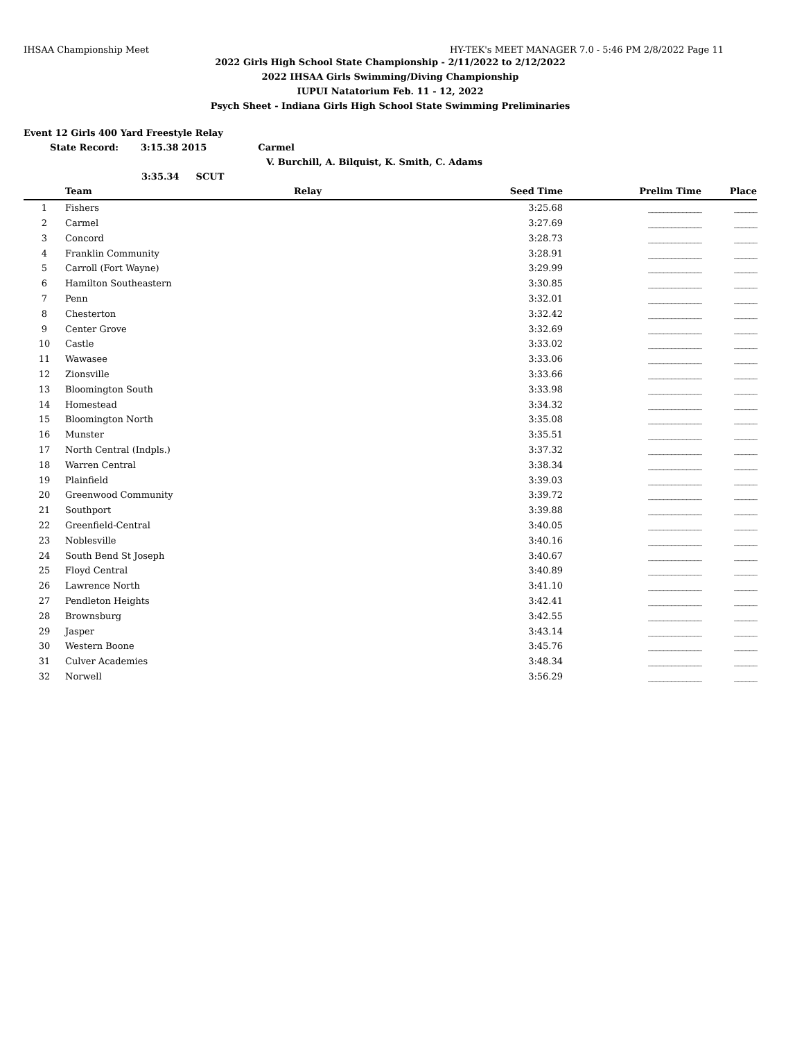IHSAA Championship Meet HY-TEK's MEET MANAGER 7.0 - 5:46 PM 2/8/2022 Page 11
2022 Girls High School State Championship - 2/11/2022 to 2/12/2022
2022 IHSAA Girls Swimming/Diving Championship
IUPUI Natatorium Feb. 11 - 12, 2022
Psych Sheet - Indiana Girls High School State Swimming Preliminaries
Event 12 Girls 400 Yard Freestyle Relay
State Record: 3:15.38 2015 Carmel
V. Burchill, A. Bilquist, K. Smith, C. Adams
3:35.34 SCUT
| | Team | Relay | Seed Time | Prelim Time | Place |
| --- | --- | --- | --- | --- | --- |
| 1 | Fishers | | 3:25.68 | ______________ | ______ |
| 2 | Carmel | | 3:27.69 | ______________ | ______ |
| 3 | Concord | | 3:28.73 | ______________ | ______ |
| 4 | Franklin Community | | 3:28.91 | ______________ | ______ |
| 5 | Carroll (Fort Wayne) | | 3:29.99 | ______________ | ______ |
| 6 | Hamilton Southeastern | | 3:30.85 | ______________ | ______ |
| 7 | Penn | | 3:32.01 | ______________ | ______ |
| 8 | Chesterton | | 3:32.42 | ______________ | ______ |
| 9 | Center Grove | | 3:32.69 | ______________ | ______ |
| 10 | Castle | | 3:33.02 | ______________ | ______ |
| 11 | Wawasee | | 3:33.06 | ______________ | ______ |
| 12 | Zionsville | | 3:33.66 | ______________ | ______ |
| 13 | Bloomington South | | 3:33.98 | ______________ | ______ |
| 14 | Homestead | | 3:34.32 | ______________ | ______ |
| 15 | Bloomington North | | 3:35.08 | ______________ | ______ |
| 16 | Munster | | 3:35.51 | ______________ | ______ |
| 17 | North Central (Indpls.) | | 3:37.32 | ______________ | ______ |
| 18 | Warren Central | | 3:38.34 | ______________ | ______ |
| 19 | Plainfield | | 3:39.03 | ______________ | ______ |
| 20 | Greenwood Community | | 3:39.72 | ______________ | ______ |
| 21 | Southport | | 3:39.88 | ______________ | ______ |
| 22 | Greenfield-Central | | 3:40.05 | ______________ | ______ |
| 23 | Noblesville | | 3:40.16 | ______________ | ______ |
| 24 | South Bend St Joseph | | 3:40.67 | ______________ | ______ |
| 25 | Floyd Central | | 3:40.89 | ______________ | ______ |
| 26 | Lawrence North | | 3:41.10 | ______________ | ______ |
| 27 | Pendleton Heights | | 3:42.41 | ______________ | ______ |
| 28 | Brownsburg | | 3:42.55 | ______________ | ______ |
| 29 | Jasper | | 3:43.14 | ______________ | ______ |
| 30 | Western Boone | | 3:45.76 | ______________ | ______ |
| 31 | Culver Academies | | 3:48.34 | ______________ | ______ |
| 32 | Norwell | | 3:56.29 | ______________ | ______ |